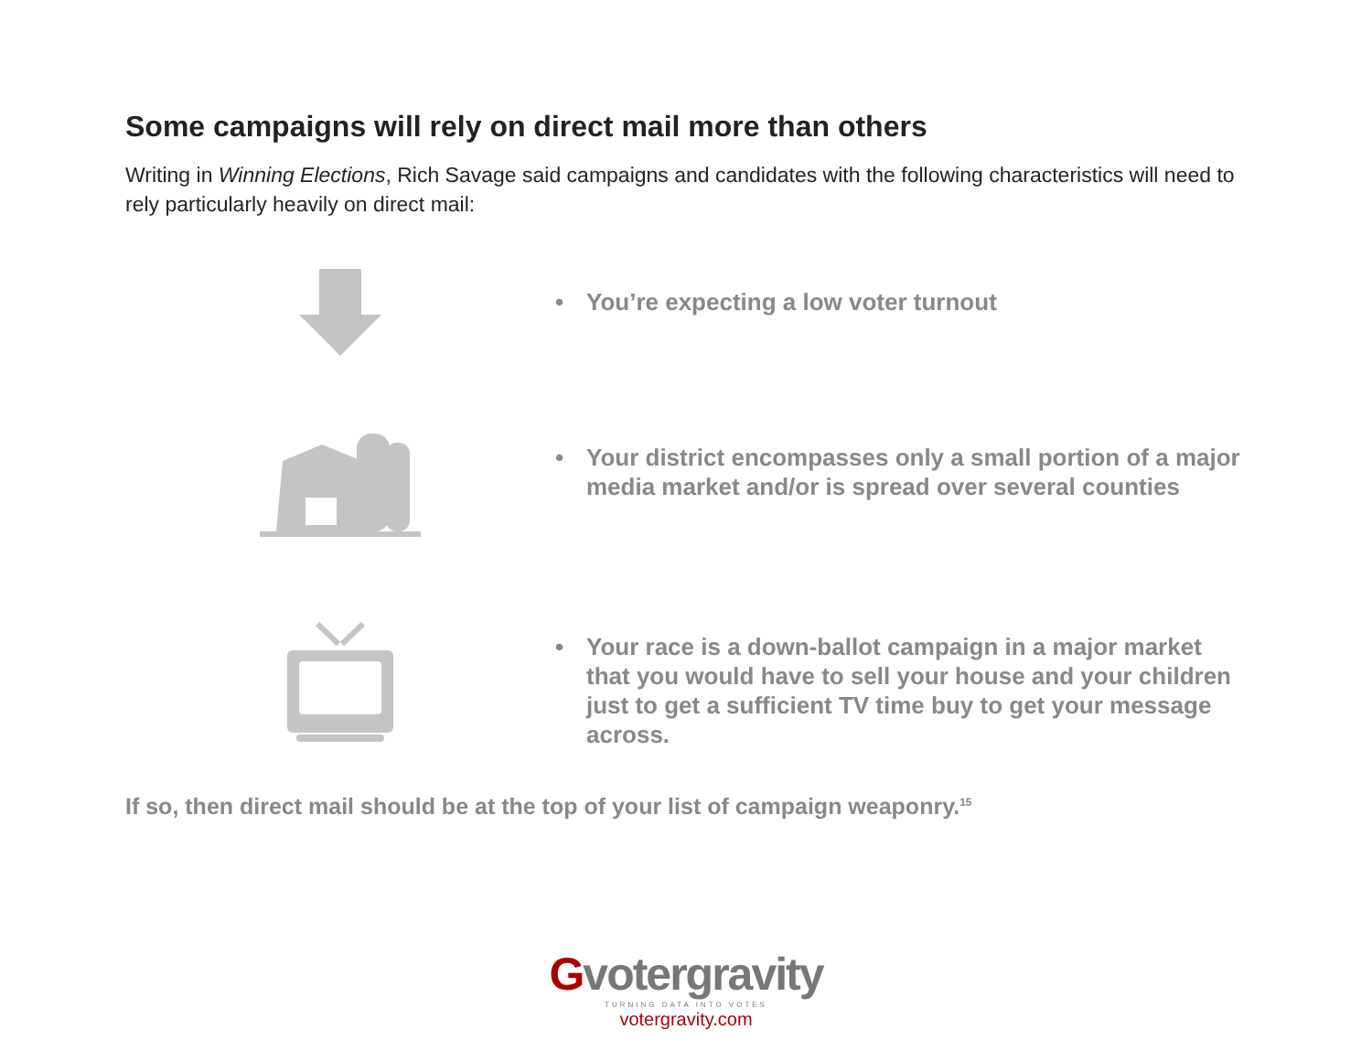Some campaigns will rely on direct mail more than others
Writing in Winning Elections, Rich Savage said campaigns and candidates with the following characteristics will need to rely particularly heavily on direct mail:
• You’re expecting a low voter turnout
• Your district encompasses only a small portion of a major media market and/or is spread over several counties
• Your race is a down-ballot campaign in a major market that you would have to sell your house and your children just to get a sufficient TV time buy to get your message across.
If so, then direct mail should be at the top of your list of campaign weaponry.<sup>15</sup>
Gvotergravity
TURNING DATA INTO VOTES
votergravity.com